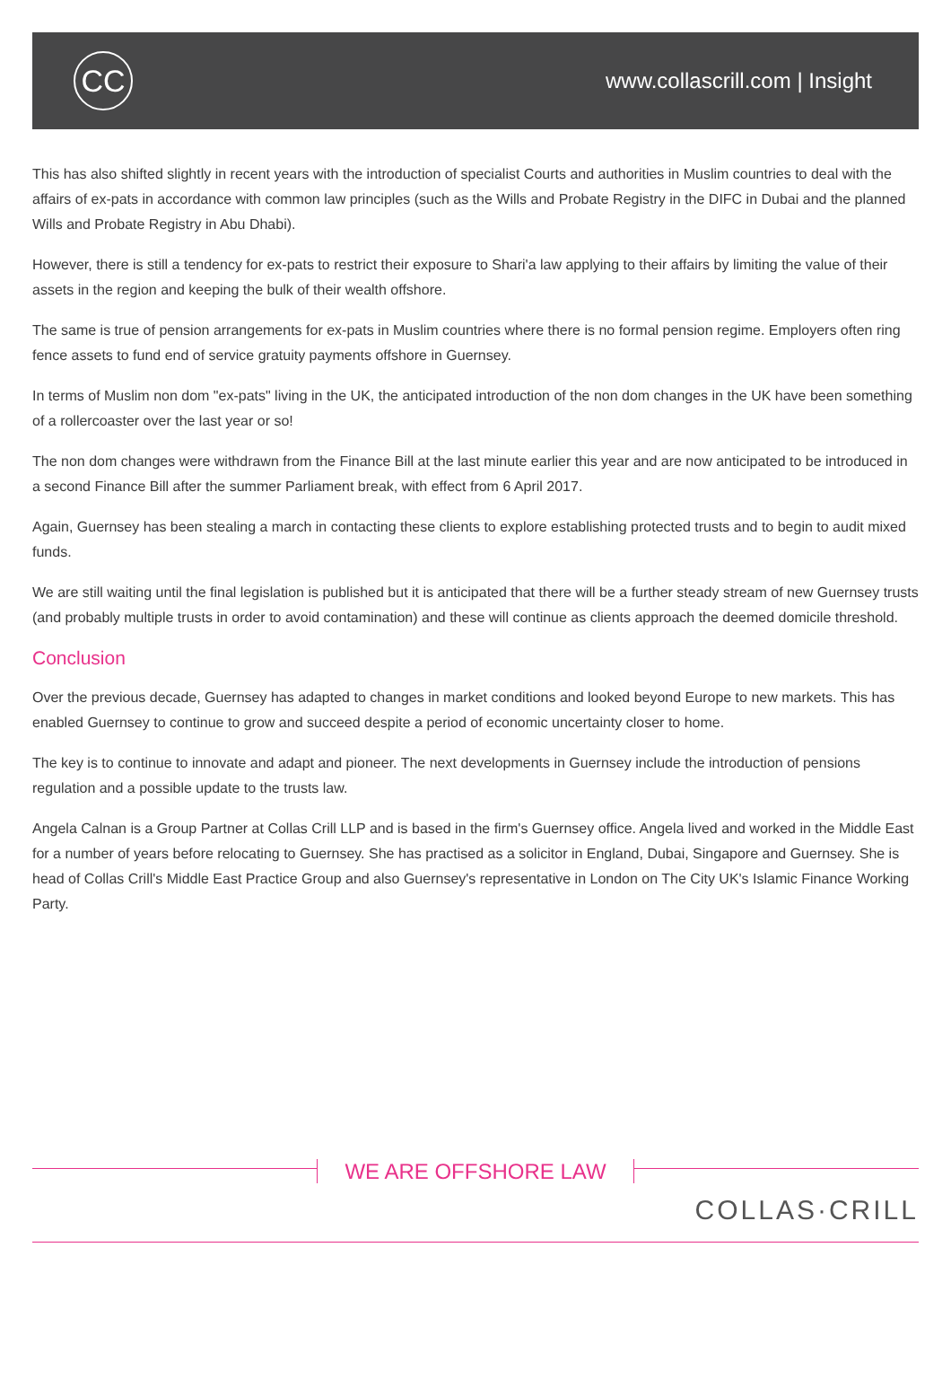CC
www.collascrill.com | Insight
This has also shifted slightly in recent years with the introduction of specialist Courts and authorities in Muslim countries to deal with the affairs of ex-pats in accordance with common law principles (such as the Wills and Probate Registry in the DIFC in Dubai and the planned Wills and Probate Registry in Abu Dhabi).
However, there is still a tendency for ex-pats to restrict their exposure to Shari'a law applying to their affairs by limiting the value of their assets in the region and keeping the bulk of their wealth offshore.
The same is true of pension arrangements for ex-pats in Muslim countries where there is no formal pension regime. Employers often ring fence assets to fund end of service gratuity payments offshore in Guernsey.
In terms of Muslim non dom "ex-pats" living in the UK, the anticipated introduction of the non dom changes in the UK have been something of a rollercoaster over the last year or so!
The non dom changes were withdrawn from the Finance Bill at the last minute earlier this year and are now anticipated to be introduced in a second Finance Bill after the summer Parliament break, with effect from 6 April 2017.
Again, Guernsey has been stealing a march in contacting these clients to explore establishing protected trusts and to begin to audit mixed funds.
We are still waiting until the final legislation is published but it is anticipated that there will be a further steady stream of new Guernsey trusts (and probably multiple trusts in order to avoid contamination) and these will continue as clients approach the deemed domicile threshold.
Conclusion
Over the previous decade, Guernsey has adapted to changes in market conditions and looked beyond Europe to new markets. This has enabled Guernsey to continue to grow and succeed despite a period of economic uncertainty closer to home.
The key is to continue to innovate and adapt and pioneer. The next developments in Guernsey include the introduction of pensions regulation and a possible update to the trusts law.
Angela Calnan is a Group Partner at Collas Crill LLP and is based in the firm's Guernsey office. Angela lived and worked in the Middle East for a number of years before relocating to Guernsey. She has practised as a solicitor in England, Dubai, Singapore and Guernsey. She is head of Collas Crill's Middle East Practice Group and also Guernsey's representative in London on The City UK's Islamic Finance Working Party.
WE ARE OFFSHORE LAW
COLLAS·CRILL